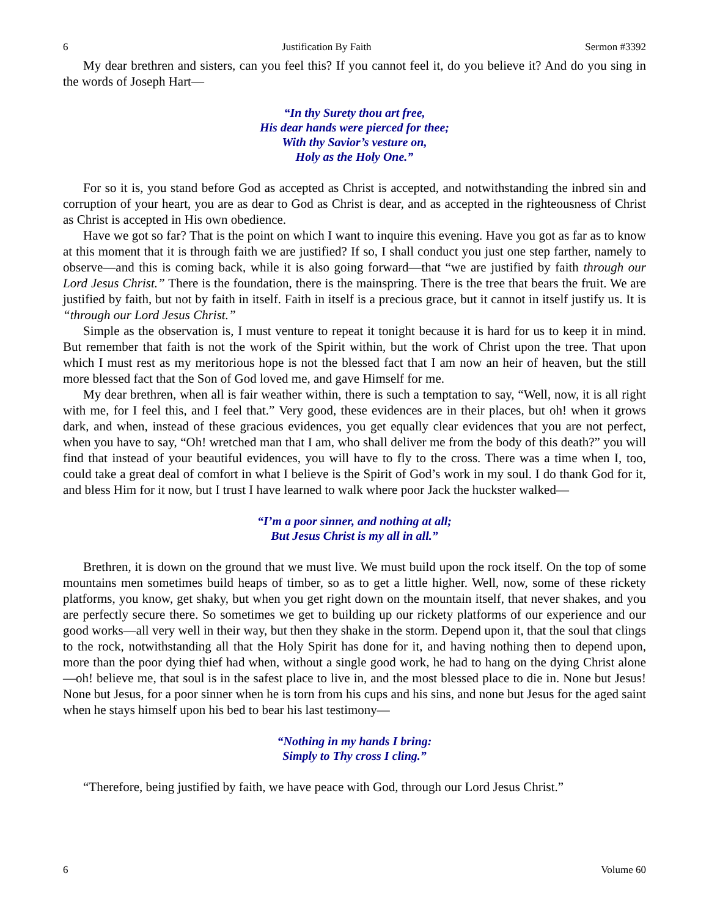6 Justification By Faith Sermon #3392
My dear brethren and sisters, can you feel this? If you cannot feel it, do you believe it? And do you sing in the words of Joseph Hart—
“In thy Surety thou art free,
His dear hands were pierced for thee;
With thy Savior’s vesture on,
Holy as the Holy One.”
For so it is, you stand before God as accepted as Christ is accepted, and notwithstanding the inbred sin and corruption of your heart, you are as dear to God as Christ is dear, and as accepted in the righteousness of Christ as Christ is accepted in His own obedience.
Have we got so far? That is the point on which I want to inquire this evening. Have you got as far as to know at this moment that it is through faith we are justified? If so, I shall conduct you just one step farther, namely to observe—and this is coming back, while it is also going forward—that “we are justified by faith through our Lord Jesus Christ.” There is the foundation, there is the mainspring. There is the tree that bears the fruit. We are justified by faith, but not by faith in itself. Faith in itself is a precious grace, but it cannot in itself justify us. It is “through our Lord Jesus Christ.”
Simple as the observation is, I must venture to repeat it tonight because it is hard for us to keep it in mind. But remember that faith is not the work of the Spirit within, but the work of Christ upon the tree. That upon which I must rest as my meritorious hope is not the blessed fact that I am now an heir of heaven, but the still more blessed fact that the Son of God loved me, and gave Himself for me.
My dear brethren, when all is fair weather within, there is such a temptation to say, “Well, now, it is all right with me, for I feel this, and I feel that.” Very good, these evidences are in their places, but oh! when it grows dark, and when, instead of these gracious evidences, you get equally clear evidences that you are not perfect, when you have to say, “Oh! wretched man that I am, who shall deliver me from the body of this death?” you will find that instead of your beautiful evidences, you will have to fly to the cross. There was a time when I, too, could take a great deal of comfort in what I believe is the Spirit of God’s work in my soul. I do thank God for it, and bless Him for it now, but I trust I have learned to walk where poor Jack the huckster walked—
“I’m a poor sinner, and nothing at all;
But Jesus Christ is my all in all.”
Brethren, it is down on the ground that we must live. We must build upon the rock itself. On the top of some mountains men sometimes build heaps of timber, so as to get a little higher. Well, now, some of these rickety platforms, you know, get shaky, but when you get right down on the mountain itself, that never shakes, and you are perfectly secure there. So sometimes we get to building up our rickety platforms of our experience and our good works—all very well in their way, but then they shake in the storm. Depend upon it, that the soul that clings to the rock, notwithstanding all that the Holy Spirit has done for it, and having nothing then to depend upon, more than the poor dying thief had when, without a single good work, he had to hang on the dying Christ alone—oh! believe me, that soul is in the safest place to live in, and the most blessed place to die in. None but Jesus! None but Jesus, for a poor sinner when he is torn from his cups and his sins, and none but Jesus for the aged saint when he stays himself upon his bed to bear his last testimony—
“Nothing in my hands I bring:
Simply to Thy cross I cling.”
“Therefore, being justified by faith, we have peace with God, through our Lord Jesus Christ.”
6 Volume 60